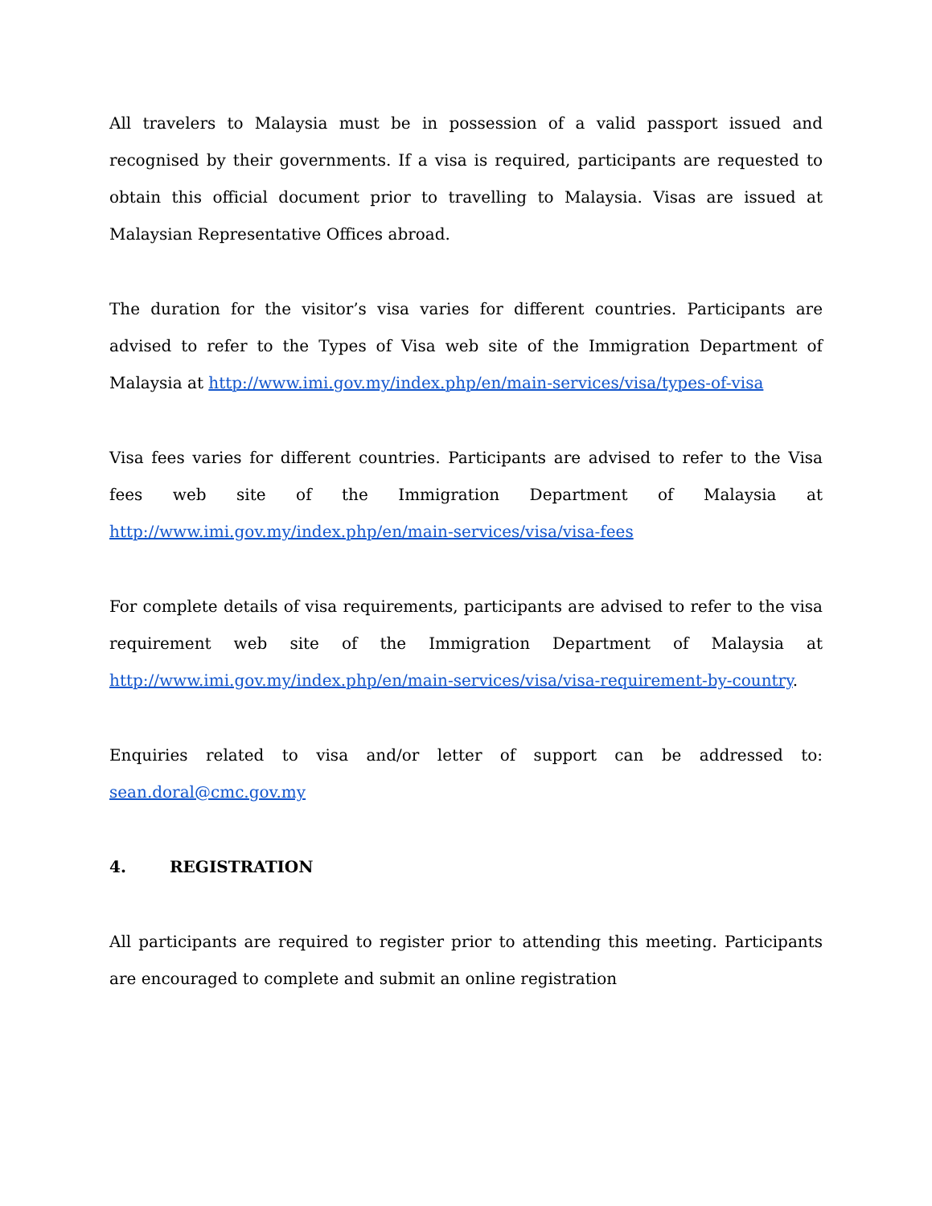All travelers to Malaysia must be in possession of a valid passport issued and recognised by their governments. If a visa is required, participants are requested to obtain this official document prior to travelling to Malaysia. Visas are issued at Malaysian Representative Offices abroad.
The duration for the visitor’s visa varies for different countries. Participants are advised to refer to the Types of Visa web site of the Immigration Department of Malaysia at http://www.imi.gov.my/index.php/en/main-services/visa/types-of-visa
Visa fees varies for different countries. Participants are advised to refer to the Visa fees web site of the Immigration Department of Malaysia at http://www.imi.gov.my/index.php/en/main-services/visa/visa-fees
For complete details of visa requirements, participants are advised to refer to the visa requirement web site of the Immigration Department of Malaysia at http://www.imi.gov.my/index.php/en/main-services/visa/visa-requirement-by-country.
Enquiries related to visa and/or letter of support can be addressed to: sean.doral@cmc.gov.my
4. REGISTRATION
All participants are required to register prior to attending this meeting. Participants are encouraged to complete and submit an online registration